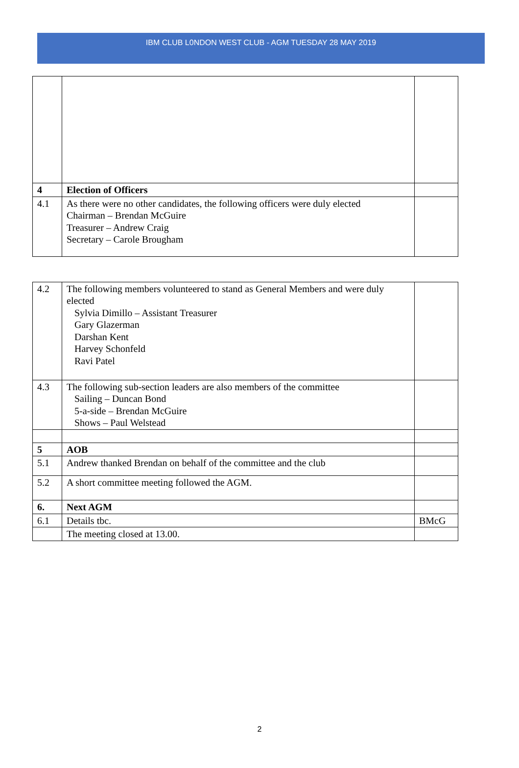IBM CLUB L0NDON WEST CLUB - AGM TUESDAY 28 MAY 2019
| 4 | Election of Officers | |
| 4.1 | As there were no other candidates, the following officers were duly elected Chairman – Brendan McGuire Treasurer – Andrew Craig Secretary – Carole Brougham | |
| 4.2 | The following members volunteered to stand as General Members and were duly elected Sylvia Dimillo – Assistant Treasurer Gary Glazerman Darshan Kent Harvey Schonfeld Ravi Patel | |
| 4.3 | The following sub-section leaders are also members of the committee Sailing – Duncan Bond 5-a-side – Brendan McGuire Shows – Paul Welstead | |
| 5 | AOB | |
| 5.1 | Andrew thanked Brendan on behalf of the committee and the club | |
| 5.2 | A short committee meeting followed the AGM. | |
| 6. | Next AGM | |
| 6.1 | Details tbc. | BMcG |
| | The meeting closed at 13.00. | |
2